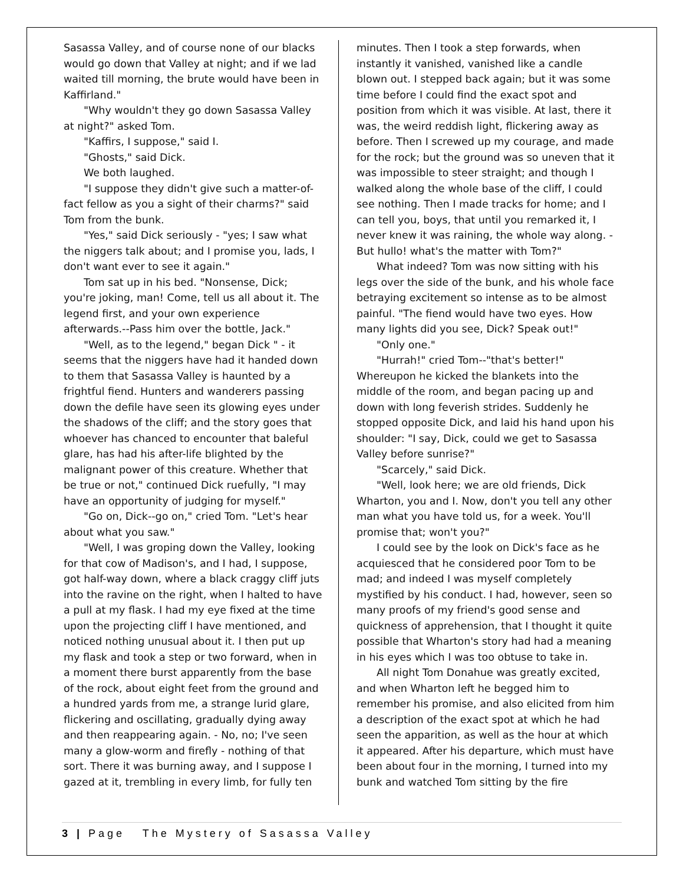Sasassa Valley, and of course none of our blacks would go down that Valley at night; and if we lad waited till morning, the brute would have been in Kaffirland."
"Why wouldn't they go down Sasassa Valley at night?" asked Tom.
"Kaffirs, I suppose," said I.
"Ghosts," said Dick.
We both laughed.
"I suppose they didn't give such a matter-of-fact fellow as you a sight of their charms?" said Tom from the bunk.
"Yes," said Dick seriously - "yes; I saw what the niggers talk about; and I promise you, lads, I don't want ever to see it again."
Tom sat up in his bed. "Nonsense, Dick; you're joking, man! Come, tell us all about it. The legend first, and your own experience afterwards.--Pass him over the bottle, Jack."
"Well, as to the legend," began Dick " - it seems that the niggers have had it handed down to them that Sasassa Valley is haunted by a frightful fiend. Hunters and wanderers passing down the defile have seen its glowing eyes under the shadows of the cliff; and the story goes that whoever has chanced to encounter that baleful glare, has had his after-life blighted by the malignant power of this creature. Whether that be true or not," continued Dick ruefully, "I may have an opportunity of judging for myself."
"Go on, Dick--go on," cried Tom. "Let's hear about what you saw."
"Well, I was groping down the Valley, looking for that cow of Madison's, and I had, I suppose, got half-way down, where a black craggy cliff juts into the ravine on the right, when I halted to have a pull at my flask. I had my eye fixed at the time upon the projecting cliff I have mentioned, and noticed nothing unusual about it. I then put up my flask and took a step or two forward, when in a moment there burst apparently from the base of the rock, about eight feet from the ground and a hundred yards from me, a strange lurid glare, flickering and oscillating, gradually dying away and then reappearing again. - No, no; I've seen many a glow-worm and firefly - nothing of that sort. There it was burning away, and I suppose I gazed at it, trembling in every limb, for fully ten
minutes. Then I took a step forwards, when instantly it vanished, vanished like a candle blown out. I stepped back again; but it was some time before I could find the exact spot and position from which it was visible. At last, there it was, the weird reddish light, flickering away as before. Then I screwed up my courage, and made for the rock; but the ground was so uneven that it was impossible to steer straight; and though I walked along the whole base of the cliff, I could see nothing. Then I made tracks for home; and I can tell you, boys, that until you remarked it, I never knew it was raining, the whole way along. - But hullo! what's the matter with Tom?"
What indeed? Tom was now sitting with his legs over the side of the bunk, and his whole face betraying excitement so intense as to be almost painful. "The fiend would have two eyes. How many lights did you see, Dick? Speak out!"
"Only one."
"Hurrah!" cried Tom--"that's better!" Whereupon he kicked the blankets into the middle of the room, and began pacing up and down with long feverish strides. Suddenly he stopped opposite Dick, and laid his hand upon his shoulder: "I say, Dick, could we get to Sasassa Valley before sunrise?"
"Scarcely," said Dick.
"Well, look here; we are old friends, Dick Wharton, you and I. Now, don't you tell any other man what you have told us, for a week. You'll promise that; won't you?"
I could see by the look on Dick's face as he acquiesced that he considered poor Tom to be mad; and indeed I was myself completely mystified by his conduct. I had, however, seen so many proofs of my friend's good sense and quickness of apprehension, that I thought it quite possible that Wharton's story had had a meaning in his eyes which I was too obtuse to take in.
All night Tom Donahue was greatly excited, and when Wharton left he begged him to remember his promise, and also elicited from him a description of the exact spot at which he had seen the apparition, as well as the hour at which it appeared. After his departure, which must have been about four in the morning, I turned into my bunk and watched Tom sitting by the fire
3 | Page The Mystery of Sasassa Valley